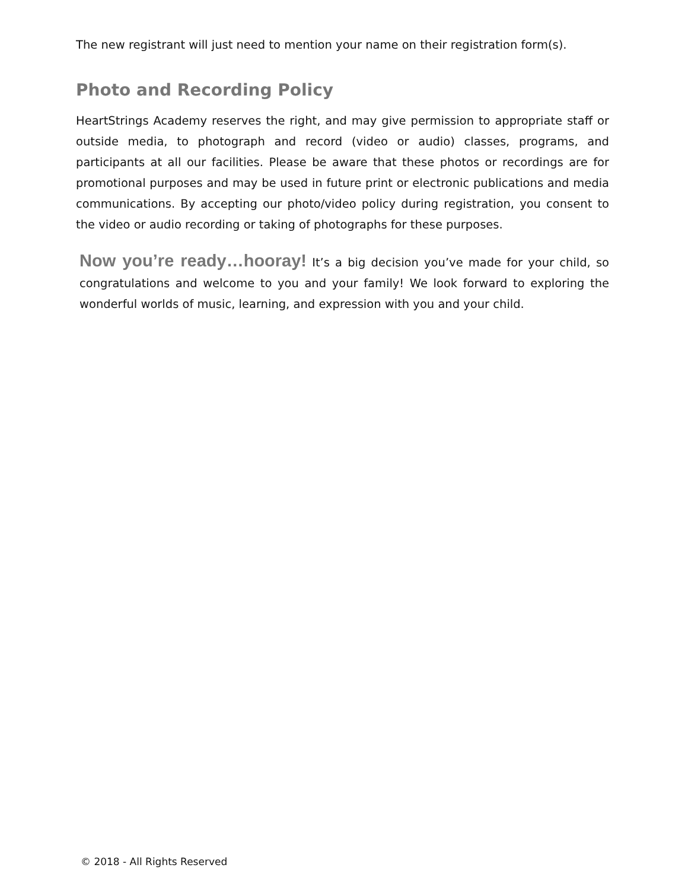The new registrant will just need to mention your name on their registration form(s).
Photo and Recording Policy
HeartStrings Academy reserves the right, and may give permission to appropriate staff or outside media, to photograph and record (video or audio) classes, programs, and participants at all our facilities. Please be aware that these photos or recordings are for promotional purposes and may be used in future print or electronic publications and media communications. By accepting our photo/video policy during registration, you consent to the video or audio recording or taking of photographs for these purposes.
Now you’re ready…hooray! It’s a big decision you’ve made for your child, so congratulations and welcome to you and your family! We look forward to exploring the wonderful worlds of music, learning, and expression with you and your child.
© 2018 - All Rights Reserved